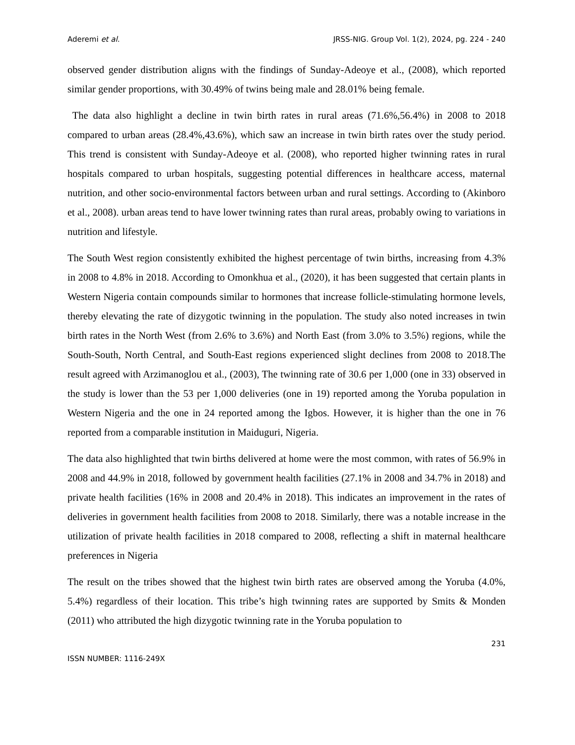Aderemi et al. JRSS-NIG. Group Vol. 1(2), 2024, pg. 224 - 240
observed gender distribution aligns with the findings of Sunday-Adeoye et al., (2008), which reported similar gender proportions, with 30.49% of twins being male and 28.01% being female.
The data also highlight a decline in twin birth rates in rural areas (71.6%,56.4%) in 2008 to 2018 compared to urban areas (28.4%,43.6%), which saw an increase in twin birth rates over the study period. This trend is consistent with Sunday-Adeoye et al. (2008), who reported higher twinning rates in rural hospitals compared to urban hospitals, suggesting potential differences in healthcare access, maternal nutrition, and other socio-environmental factors between urban and rural settings. According to (Akinboro et al., 2008). urban areas tend to have lower twinning rates than rural areas, probably owing to variations in nutrition and lifestyle.
The South West region consistently exhibited the highest percentage of twin births, increasing from 4.3% in 2008 to 4.8% in 2018. According to Omonkhua et al., (2020), it has been suggested that certain plants in Western Nigeria contain compounds similar to hormones that increase follicle-stimulating hormone levels, thereby elevating the rate of dizygotic twinning in the population. The study also noted increases in twin birth rates in the North West (from 2.6% to 3.6%) and North East (from 3.0% to 3.5%) regions, while the South-South, North Central, and South-East regions experienced slight declines from 2008 to 2018.The result agreed with Arzimanoglou et al., (2003), The twinning rate of 30.6 per 1,000 (one in 33) observed in the study is lower than the 53 per 1,000 deliveries (one in 19) reported among the Yoruba population in Western Nigeria and the one in 24 reported among the Igbos. However, it is higher than the one in 76 reported from a comparable institution in Maiduguri, Nigeria.
The data also highlighted that twin births delivered at home were the most common, with rates of 56.9% in 2008 and 44.9% in 2018, followed by government health facilities (27.1% in 2008 and 34.7% in 2018) and private health facilities (16% in 2008 and 20.4% in 2018). This indicates an improvement in the rates of deliveries in government health facilities from 2008 to 2018. Similarly, there was a notable increase in the utilization of private health facilities in 2018 compared to 2008, reflecting a shift in maternal healthcare preferences in Nigeria
The result on the tribes showed that the highest twin birth rates are observed among the Yoruba (4.0%, 5.4%) regardless of their location. This tribe’s high twinning rates are supported by Smits & Monden (2011) who attributed the high dizygotic twinning rate in the Yoruba population to
231
ISSN NUMBER: 1116-249X